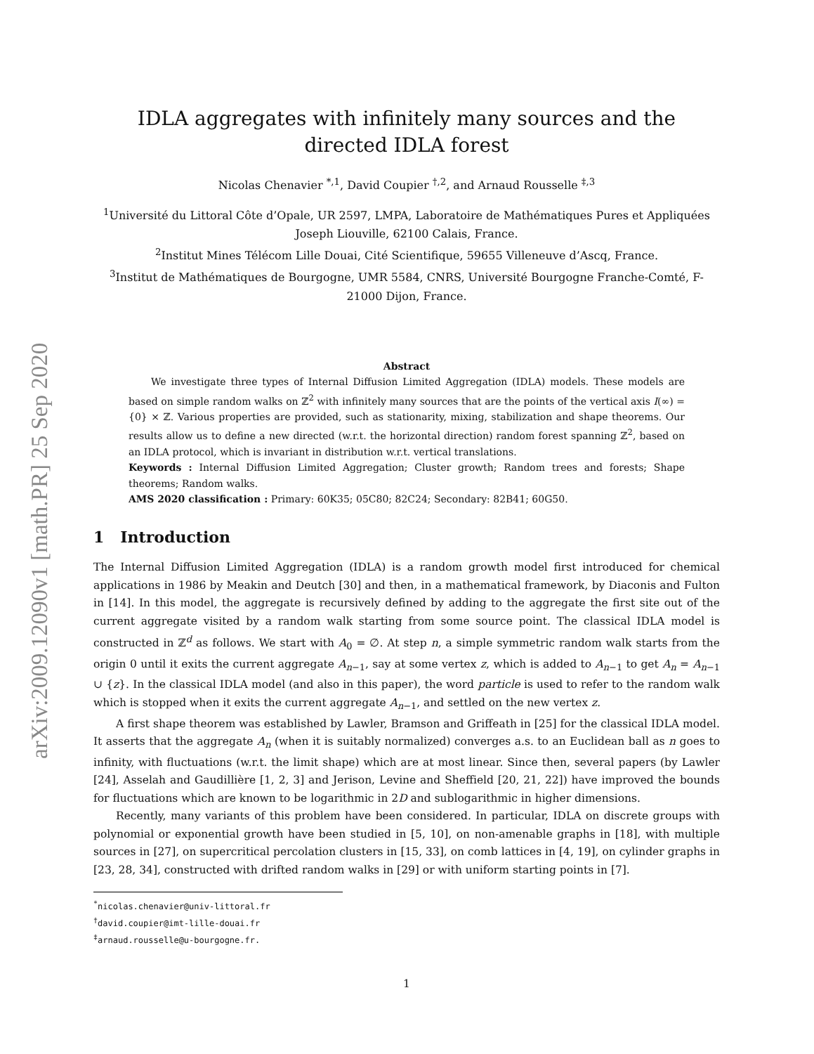arXiv:2009.12090v1 [math.PR] 25 Sep 2020
IDLA aggregates with infinitely many sources and the directed IDLA forest
Nicolas Chenavier <sup>*,1</sup>, David Coupier <sup>†,2</sup>, and Arnaud Rousselle <sup>‡,3</sup>
<sup>1</sup> Université du Littoral Côte d’Opale, UR 2597, LMPA, Laboratoire de Mathématiques Pures et Appliquées Joseph Liouville, 62100 Calais, France.
<sup>2</sup> Institut Mines Télécom Lille Douai, Cité Scientifique, 59655 Villeneuve d’Ascq, France.
<sup>3</sup> Institut de Mathématiques de Bourgogne, UMR 5584, CNRS, Université Bourgogne Franche-Comté, F-21000 Dijon, France.
Abstract
We investigate three types of Internal Diffusion Limited Aggregation (IDLA) models. These models are based on simple random walks on ℤ<sup>2</sup> with infinitely many sources that are the points of the vertical axis I(∞) = {0} × ℤ. Various properties are provided, such as stationarity, mixing, stabilization and shape theorems. Our results allow us to define a new directed (w.r.t. the horizontal direction) random forest spanning ℤ<sup>2</sup>, based on an IDLA protocol, which is invariant in distribution w.r.t. vertical translations.
Keywords : Internal Diffusion Limited Aggregation; Cluster growth; Random trees and forests; Shape theorems; Random walks.
AMS 2020 classification : Primary: 60K35; 05C80; 82C24; Secondary: 82B41; 60G50.
1 Introduction
The Internal Diffusion Limited Aggregation (IDLA) is a random growth model first introduced for chemical applications in 1986 by Meakin and Deutch [30] and then, in a mathematical framework, by Diaconis and Fulton in [14]. In this model, the aggregate is recursively defined by adding to the aggregate the first site out of the current aggregate visited by a random walk starting from some source point. The classical IDLA model is constructed in ℤ<sup>d</sup> as follows. We start with A<sub>0</sub> = ∅. At step n, a simple symmetric random walk starts from the origin 0 until it exits the current aggregate A<sub>n−1</sub>, say at some vertex z, which is added to A<sub>n−1</sub> to get A<sub>n</sub> = A<sub>n−1</sub> ∪ {z}. In the classical IDLA model (and also in this paper), the word particle is used to refer to the random walk which is stopped when it exits the current aggregate A<sub>n−1</sub>, and settled on the new vertex z.
A first shape theorem was established by Lawler, Bramson and Griffeath in [25] for the classical IDLA model. It asserts that the aggregate A<sub>n</sub> (when it is suitably normalized) converges a.s. to an Euclidean ball as n goes to infinity, with fluctuations (w.r.t. the limit shape) which are at most linear. Since then, several papers (by Lawler [24], Asselah and Gaudillière [1, 2, 3] and Jerison, Levine and Sheffield [20, 21, 22]) have improved the bounds for fluctuations which are known to be logarithmic in 2D and sublogarithmic in higher dimensions.
Recently, many variants of this problem have been considered. In particular, IDLA on discrete groups with polynomial or exponential growth have been studied in [5, 10], on non-amenable graphs in [18], with multiple sources in [27], on supercritical percolation clusters in [15, 33], on comb lattices in [4, 19], on cylinder graphs in [23, 28, 34], constructed with drifted random walks in [29] or with uniform starting points in [7].
<sup>*</sup> nicolas.chenavier@univ-littoral.fr
<sup>†</sup> david.coupier@imt-lille-douai.fr
<sup>‡</sup> arnaud.rousselle@u-bourgogne.fr.
1